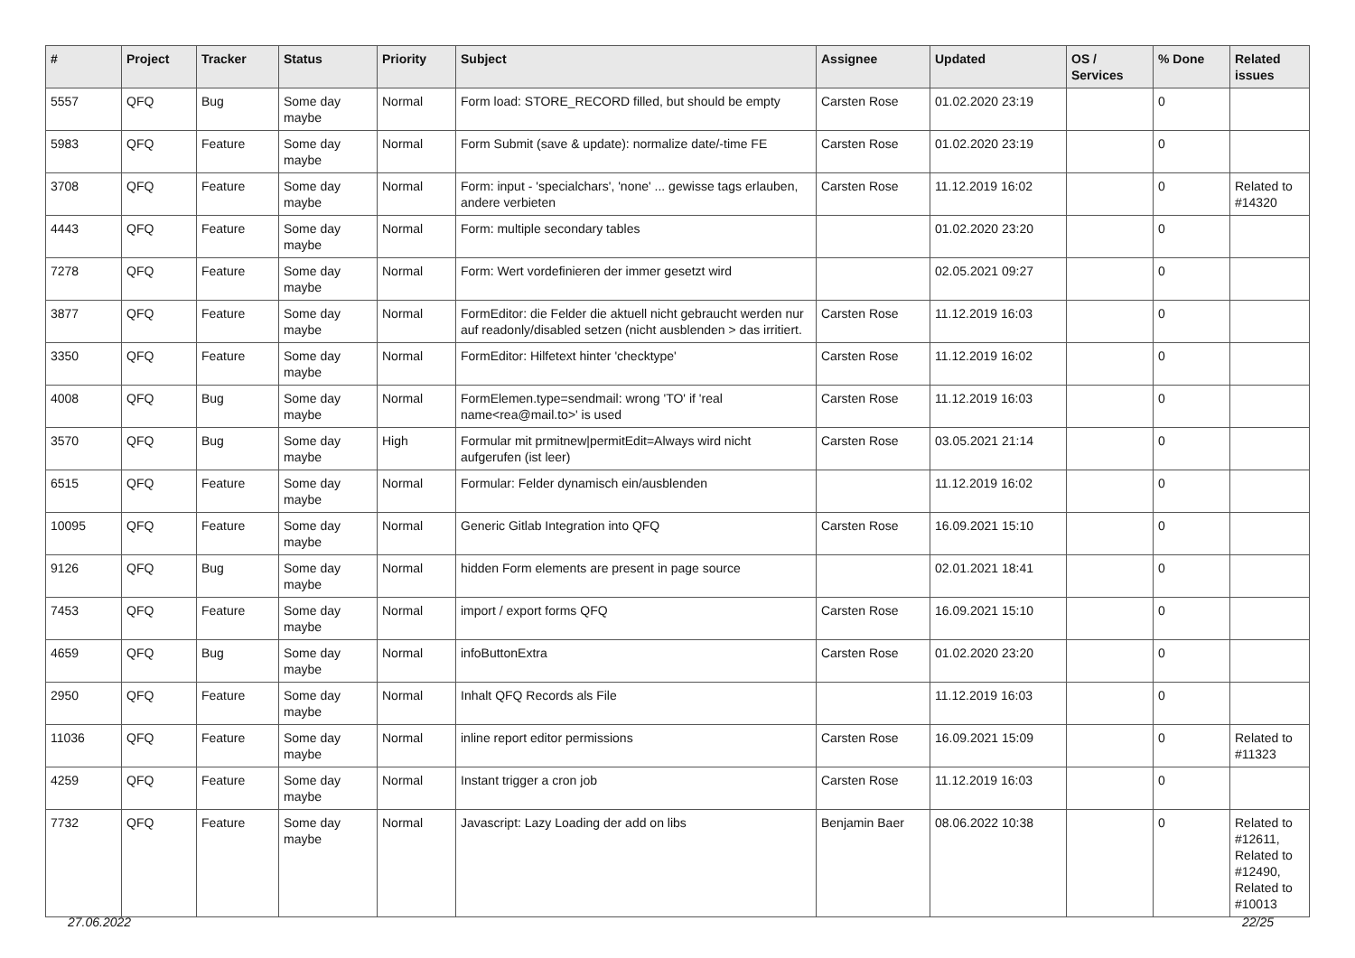| # | Project | Tracker | Status | Priority | Subject | Assignee | Updated | OS / Services | % Done | Related issues |
| --- | --- | --- | --- | --- | --- | --- | --- | --- | --- | --- |
| 5557 | QFQ | Bug | Some day maybe | Normal | Form load: STORE_RECORD filled, but should be empty | Carsten Rose | 01.02.2020 23:19 | | 0 | |
| 5983 | QFQ | Feature | Some day maybe | Normal | Form Submit (save & update): normalize date/-time FE | Carsten Rose | 01.02.2020 23:19 | | 0 | |
| 3708 | QFQ | Feature | Some day maybe | Normal | Form: input - 'specialchars', 'none' ... gewisse tags erlauben, andere verbieten | Carsten Rose | 11.12.2019 16:02 | | 0 | Related to #14320 |
| 4443 | QFQ | Feature | Some day maybe | Normal | Form: multiple secondary tables | | 01.02.2020 23:20 | | 0 | |
| 7278 | QFQ | Feature | Some day maybe | Normal | Form: Wert vordefinieren der immer gesetzt wird | | 02.05.2021 09:27 | | 0 | |
| 3877 | QFQ | Feature | Some day maybe | Normal | FormEditor: die Felder die aktuell nicht gebraucht werden nur auf readonly/disabled setzen (nicht ausblenden > das irritiert. | Carsten Rose | 11.12.2019 16:03 | | 0 | |
| 3350 | QFQ | Feature | Some day maybe | Normal | FormEditor: Hilfetext hinter 'checktype' | Carsten Rose | 11.12.2019 16:02 | | 0 | |
| 4008 | QFQ | Bug | Some day maybe | Normal | FormElemen.type=sendmail: wrong 'TO' if 'real name<rea@mail.to>' is used | Carsten Rose | 11.12.2019 16:03 | | 0 | |
| 3570 | QFQ | Bug | Some day maybe | High | Formular mit prmitnew/permitEdit=Always wird nicht aufgerufen (ist leer) | Carsten Rose | 03.05.2021 21:14 | | 0 | |
| 6515 | QFQ | Feature | Some day maybe | Normal | Formular: Felder dynamisch ein/ausblenden | | 11.12.2019 16:02 | | 0 | |
| 10095 | QFQ | Feature | Some day maybe | Normal | Generic Gitlab Integration into QFQ | Carsten Rose | 16.09.2021 15:10 | | 0 | |
| 9126 | QFQ | Bug | Some day maybe | Normal | hidden Form elements are present in page source | | 02.01.2021 18:41 | | 0 | |
| 7453 | QFQ | Feature | Some day maybe | Normal | import / export forms QFQ | Carsten Rose | 16.09.2021 15:10 | | 0 | |
| 4659 | QFQ | Bug | Some day maybe | Normal | infoButtonExtra | Carsten Rose | 01.02.2020 23:20 | | 0 | |
| 2950 | QFQ | Feature | Some day maybe | Normal | Inhalt QFQ Records als File | | 11.12.2019 16:03 | | 0 | |
| 11036 | QFQ | Feature | Some day maybe | Normal | inline report editor permissions | Carsten Rose | 16.09.2021 15:09 | | 0 | Related to #11323 |
| 4259 | QFQ | Feature | Some day maybe | Normal | Instant trigger a cron job | Carsten Rose | 11.12.2019 16:03 | | 0 | |
| 7732 | QFQ | Feature | Some day maybe | Normal | Javascript: Lazy Loading der add on libs | Benjamin Baer | 08.06.2022 10:38 | | 0 | Related to #12611, Related to #12490, Related to #10013 |
27.06.2022 22/25